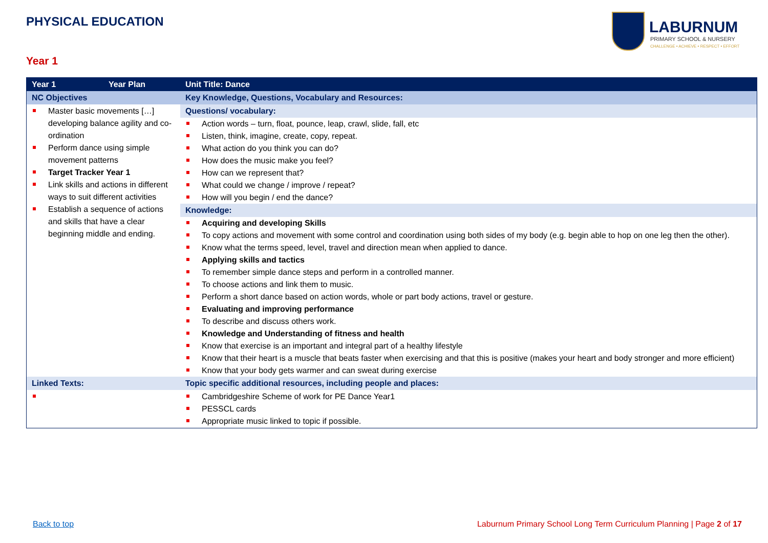PHYSICAL EDUCATION
LABURNUM
PRIMARY SCHOOL & NURSERY
CHALLENGE • ACHIEVE • RESPECT • EFFORT
Year 1
| Year 1 | Year Plan | Unit Title: Dance | |
| NC Objectives | | Key Knowledge, Questions, Vocabulary and Resources: | |
| Master basic movements […] developing balance agility and co-ordination Perform dance using simple movement patterns Target Tracker Year 1 Link skills and actions in different ways to suit different activities Establish a sequence of actions and skills that have a clear beginning middle and ending. | | Questions/ vocabulary: Action words – turn, float, pounce, leap, crawl, slide, fall, etc Listen, think, imagine, create, copy, repeat. What action do you think you can do? How does the music make you feel? How can we represent that? What could we change / improve / repeat? How will you begin / end the dance? Knowledge: Acquiring and developing Skills To copy actions and movement with some control and coordination using both sides of my body (e.g. begin able to hop on one leg then the other). Know what the terms speed, level, travel and direction mean when applied to dance. Applying skills and tactics To remember simple dance steps and perform in a controlled manner. To choose actions and link them to music. Perform a short dance based on action words, whole or part body actions, travel or gesture. Evaluating and improving performance To describe and discuss others work. Knowledge and Understanding of fitness and health Know that exercise is an important and integral part of a healthy lifestyle Know that their heart is a muscle that beats faster when exercising and that this is positive (makes your heart and body stronger and more efficient) Know that your body gets warmer and can sweat during exercise | |
| Linked Texts: | | | Topic specific additional resources, including people and places: |
| | | | Cambridgeshire Scheme of work for PE Dance Year1 PESSCL cards Appropriate music linked to topic if possible. |
Back to top
Laburnum Primary School Long Term Curriculum Planning | Page 2 of 17